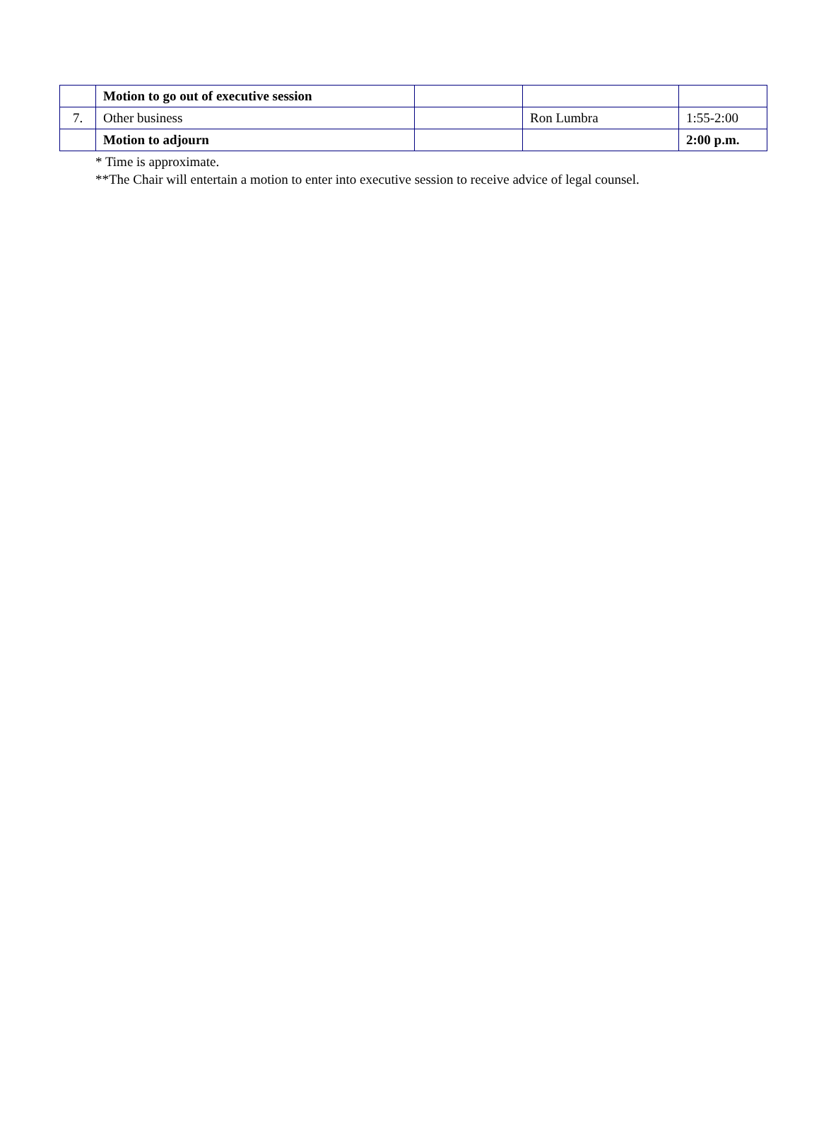| | Motion to go out of executive session | | | |
| 7. | Other business | | Ron Lumbra | 1:55-2:00 |
| | Motion to adjourn | | | 2:00 p.m. |
* Time is approximate.
**The Chair will entertain a motion to enter into executive session to receive advice of legal counsel.